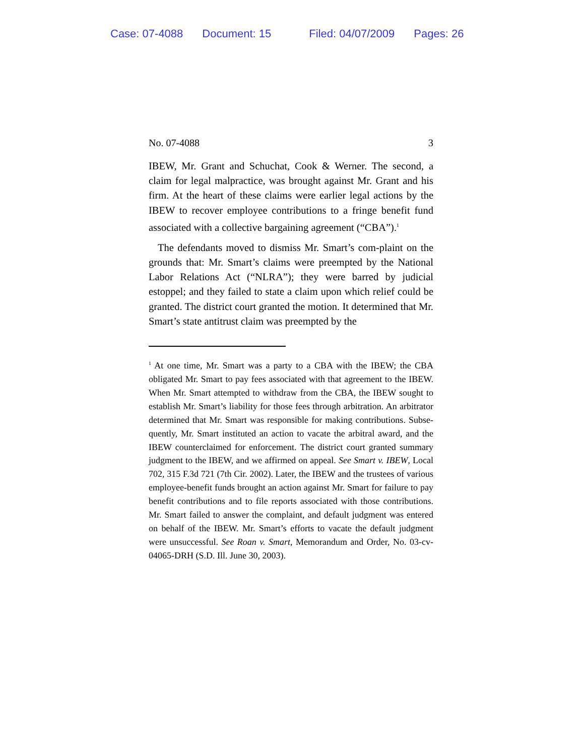Case: 07-4088 Document: 15 Filed: 04/07/2009 Pages: 26
No. 07-4088 3
IBEW, Mr. Grant and Schuchat, Cook & Werner. The second, a claim for legal malpractice, was brought against Mr. Grant and his firm. At the heart of these claims were earlier legal actions by the IBEW to recover employee contributions to a fringe benefit fund associated with a collective bargaining agreement (“CBA”).<sup>1</sup>
The defendants moved to dismiss Mr. Smart’s com-plaint on the grounds that: Mr. Smart’s claims were preempted by the National Labor Relations Act (“NLRA”); they were barred by judicial estoppel; and they failed to state a claim upon which relief could be granted. The district court granted the motion. It determined that Mr. Smart’s state antitrust claim was preempted by the
<sup>1</sup> At one time, Mr. Smart was a party to a CBA with the IBEW; the CBA obligated Mr. Smart to pay fees associated with that agreement to the IBEW. When Mr. Smart attempted to withdraw from the CBA, the IBEW sought to establish Mr. Smart’s liability for those fees through arbitration. An arbitrator determined that Mr. Smart was responsible for making contributions. Subse-quently, Mr. Smart instituted an action to vacate the arbitral award, and the IBEW counterclaimed for enforcement. The district court granted summary judgment to the IBEW, and we affirmed on appeal. See Smart v. IBEW, Local 702, 315 F.3d 721 (7th Cir. 2002). Later, the IBEW and the trustees of various employee-benefit funds brought an action against Mr. Smart for failure to pay benefit contributions and to file reports associated with those contributions. Mr. Smart failed to answer the complaint, and default judgment was entered on behalf of the IBEW. Mr. Smart’s efforts to vacate the default judgment were unsuccessful. See Roan v. Smart, Memorandum and Order, No. 03-cv-04065-DRH (S.D. Ill. June 30, 2003).